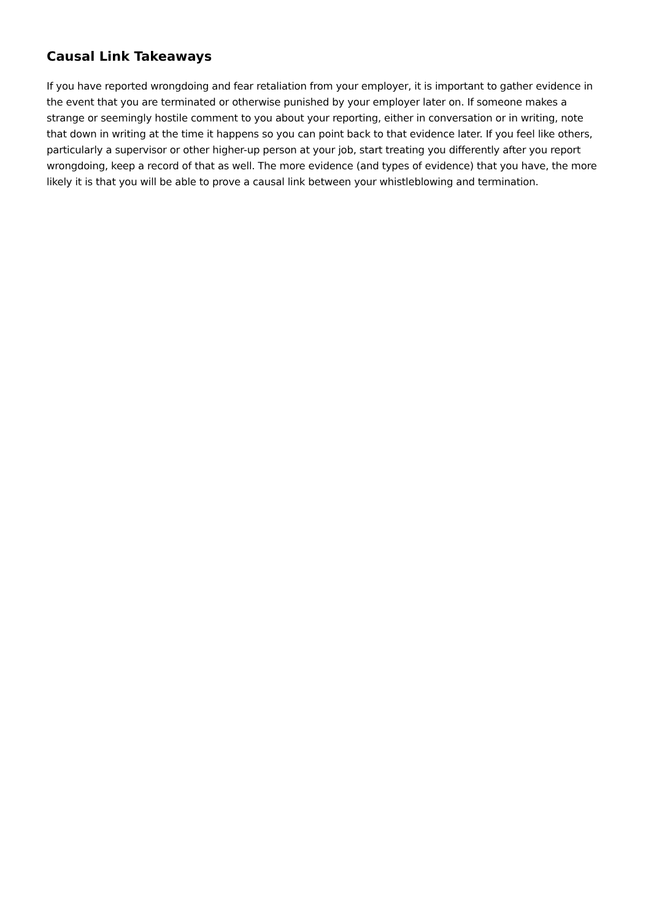Causal Link Takeaways
If you have reported wrongdoing and fear retaliation from your employer, it is important to gather evidence in the event that you are terminated or otherwise punished by your employer later on. If someone makes a strange or seemingly hostile comment to you about your reporting, either in conversation or in writing, note that down in writing at the time it happens so you can point back to that evidence later. If you feel like others, particularly a supervisor or other higher-up person at your job, start treating you differently after you report wrongdoing, keep a record of that as well. The more evidence (and types of evidence) that you have, the more likely it is that you will be able to prove a causal link between your whistleblowing and termination.